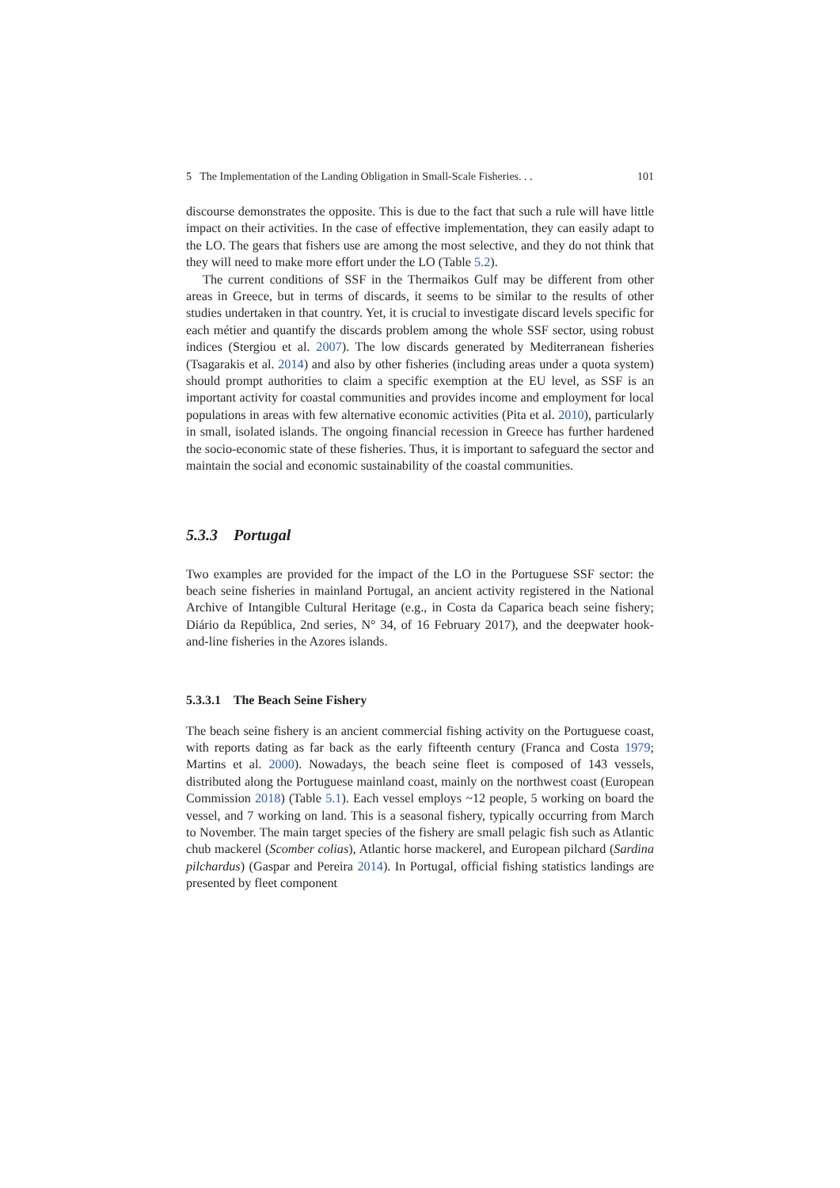5 The Implementation of the Landing Obligation in Small-Scale Fisheries. . . 101
discourse demonstrates the opposite. This is due to the fact that such a rule will have little impact on their activities. In the case of effective implementation, they can easily adapt to the LO. The gears that fishers use are among the most selective, and they do not think that they will need to make more effort under the LO (Table 5.2).
The current conditions of SSF in the Thermaikos Gulf may be different from other areas in Greece, but in terms of discards, it seems to be similar to the results of other studies undertaken in that country. Yet, it is crucial to investigate discard levels specific for each métier and quantify the discards problem among the whole SSF sector, using robust indices (Stergiou et al. 2007). The low discards generated by Mediterranean fisheries (Tsagarakis et al. 2014) and also by other fisheries (including areas under a quota system) should prompt authorities to claim a specific exemption at the EU level, as SSF is an important activity for coastal communities and provides income and employment for local populations in areas with few alternative economic activities (Pita et al. 2010), particularly in small, isolated islands. The ongoing financial recession in Greece has further hardened the socio-economic state of these fisheries. Thus, it is important to safeguard the sector and maintain the social and economic sustainability of the coastal communities.
5.3.3 Portugal
Two examples are provided for the impact of the LO in the Portuguese SSF sector: the beach seine fisheries in mainland Portugal, an ancient activity registered in the National Archive of Intangible Cultural Heritage (e.g., in Costa da Caparica beach seine fishery; Diário da República, 2nd series, N° 34, of 16 February 2017), and the deepwater hook-and-line fisheries in the Azores islands.
5.3.3.1 The Beach Seine Fishery
The beach seine fishery is an ancient commercial fishing activity on the Portuguese coast, with reports dating as far back as the early fifteenth century (Franca and Costa 1979; Martins et al. 2000). Nowadays, the beach seine fleet is composed of 143 vessels, distributed along the Portuguese mainland coast, mainly on the northwest coast (European Commission 2018) (Table 5.1). Each vessel employs ~12 people, 5 working on board the vessel, and 7 working on land. This is a seasonal fishery, typically occurring from March to November. The main target species of the fishery are small pelagic fish such as Atlantic chub mackerel (Scomber colias), Atlantic horse mackerel, and European pilchard (Sardina pilchardus) (Gaspar and Pereira 2014). In Portugal, official fishing statistics landings are presented by fleet component